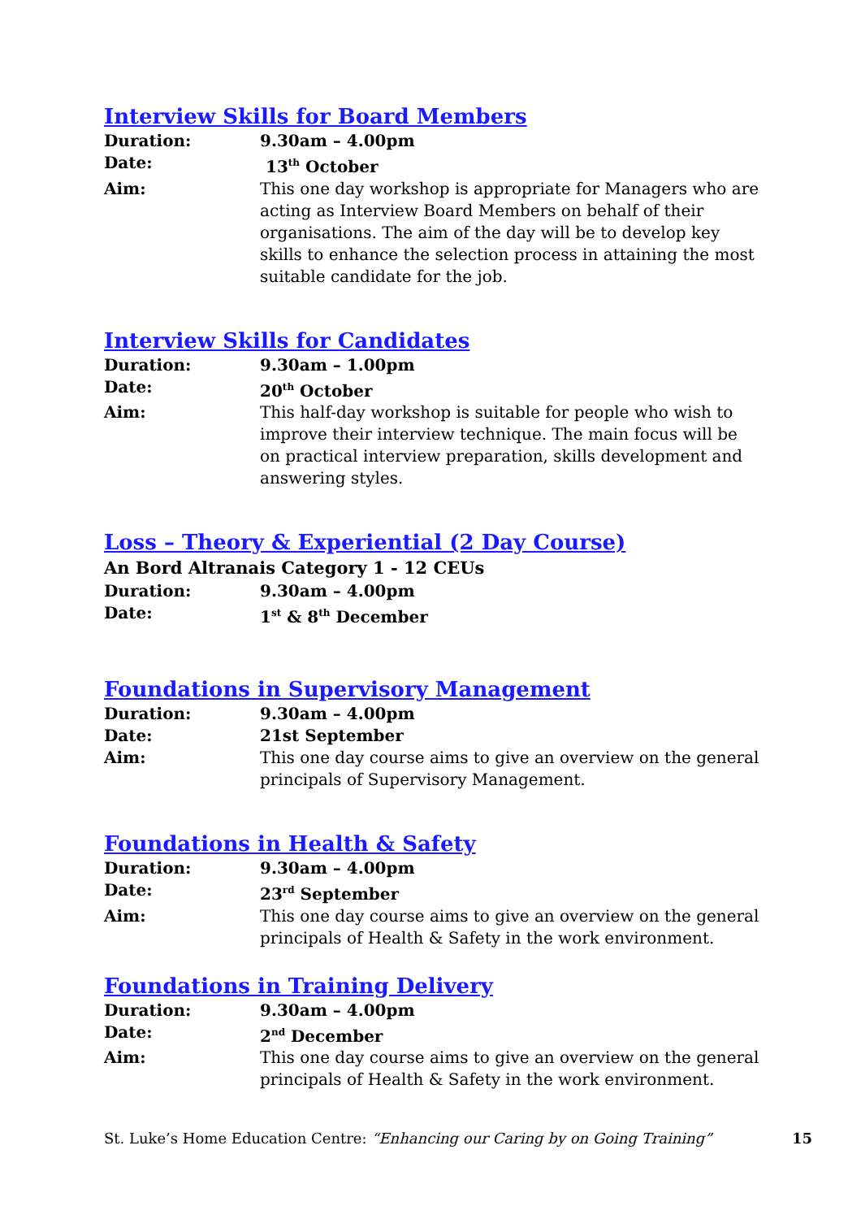Interview Skills for Board Members
Duration: 9.30am – 4.00pm
Date: 13<sup>th</sup> October
Aim: This one day workshop is appropriate for Managers who are acting as Interview Board Members on behalf of their organisations. The aim of the day will be to develop key skills to enhance the selection process in attaining the most suitable candidate for the job.
Interview Skills for Candidates
Duration: 9.30am – 1.00pm
Date: 20<sup>th</sup> October
Aim: This half-day workshop is suitable for people who wish to improve their interview technique. The main focus will be on practical interview preparation, skills development and answering styles.
Loss – Theory & Experiential (2 Day Course)
An Bord Altranais Category 1 - 12 CEUs
Duration: 9.30am – 4.00pm
Date: 1<sup>st</sup> & 8<sup>th</sup> December
Foundations in Supervisory Management
Duration: 9.30am – 4.00pm
Date: 21st September
Aim: This one day course aims to give an overview on the general principals of Supervisory Management.
Foundations in Health & Safety
Duration: 9.30am – 4.00pm
Date: 23<sup>rd</sup> September
Aim: This one day course aims to give an overview on the general principals of Health & Safety in the work environment.
Foundations in Training Delivery
Duration: 9.30am – 4.00pm
Date: 2<sup>nd</sup> December
Aim: This one day course aims to give an overview on the general principals of Health & Safety in the work environment.
St. Luke’s Home Education Centre: “Enhancing our Caring by on Going Training” 15